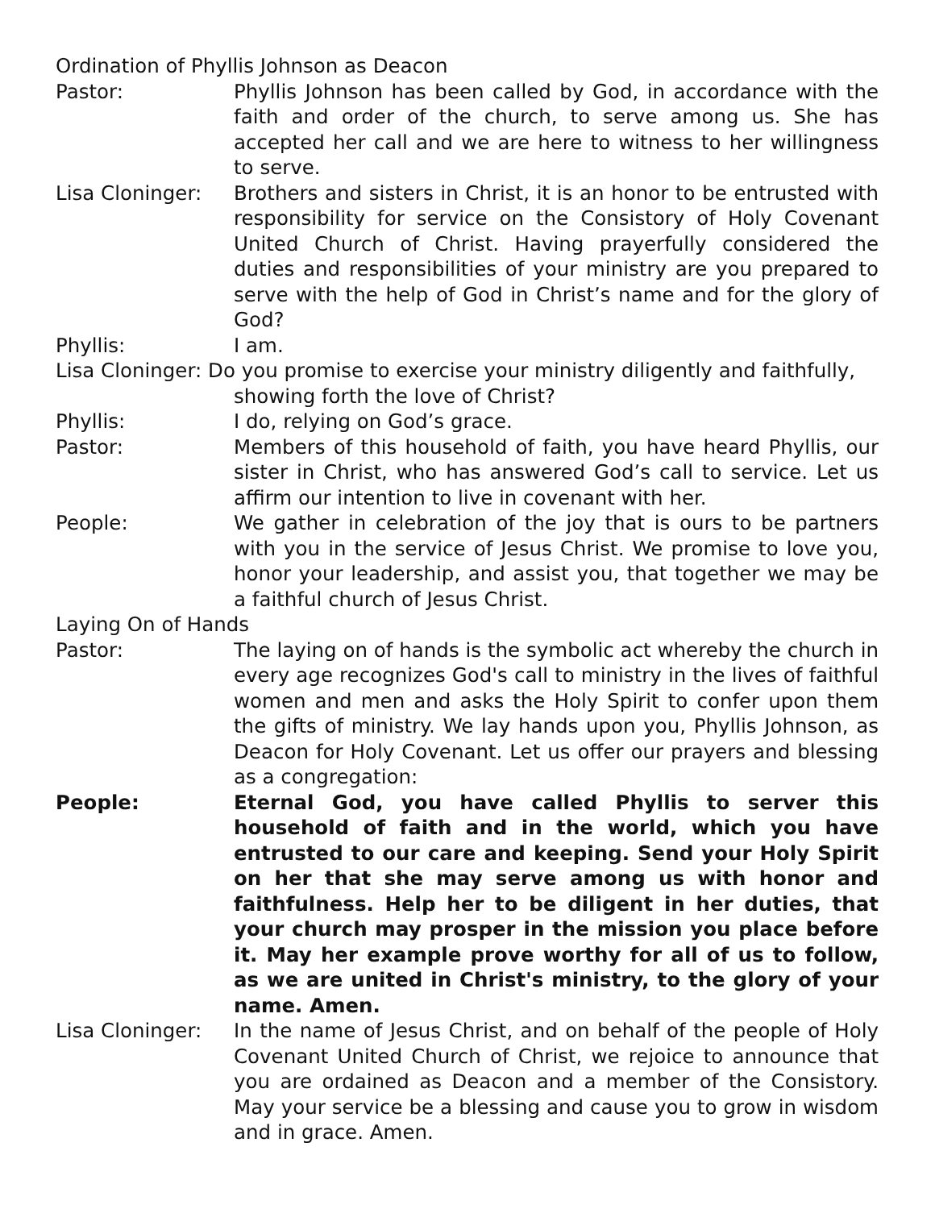Ordination of Phyllis Johnson as Deacon
Pastor: Phyllis Johnson has been called by God, in accordance with the faith and order of the church, to serve among us. She has accepted her call and we are here to witness to her willingness to serve.
Lisa Cloninger: Brothers and sisters in Christ, it is an honor to be entrusted with responsibility for service on the Consistory of Holy Covenant United Church of Christ. Having prayerfully considered the duties and responsibilities of your ministry are you prepared to serve with the help of God in Christ’s name and for the glory of God?
Phyllis: I am.
Lisa Cloninger: Do you promise to exercise your ministry diligently and faithfully, showing forth the love of Christ?
Phyllis: I do, relying on God’s grace.
Pastor: Members of this household of faith, you have heard Phyllis, our sister in Christ, who has answered God’s call to service. Let us affirm our intention to live in covenant with her.
People: We gather in celebration of the joy that is ours to be partners with you in the service of Jesus Christ. We promise to love you, honor your leadership, and assist you, that together we may be a faithful church of Jesus Christ.
Laying On of Hands
Pastor: The laying on of hands is the symbolic act whereby the church in every age recognizes God's call to ministry in the lives of faithful women and men and asks the Holy Spirit to confer upon them the gifts of ministry. We lay hands upon you, Phyllis Johnson, as Deacon for Holy Covenant. Let us offer our prayers and blessing as a congregation:
People: Eternal God, you have called Phyllis to server this household of faith and in the world, which you have entrusted to our care and keeping. Send your Holy Spirit on her that she may serve among us with honor and faithfulness. Help her to be diligent in her duties, that your church may prosper in the mission you place before it. May her example prove worthy for all of us to follow, as we are united in Christ's ministry, to the glory of your name. Amen.
Lisa Cloninger: In the name of Jesus Christ, and on behalf of the people of Holy Covenant United Church of Christ, we rejoice to announce that you are ordained as Deacon and a member of the Consistory. May your service be a blessing and cause you to grow in wisdom and in grace. Amen.